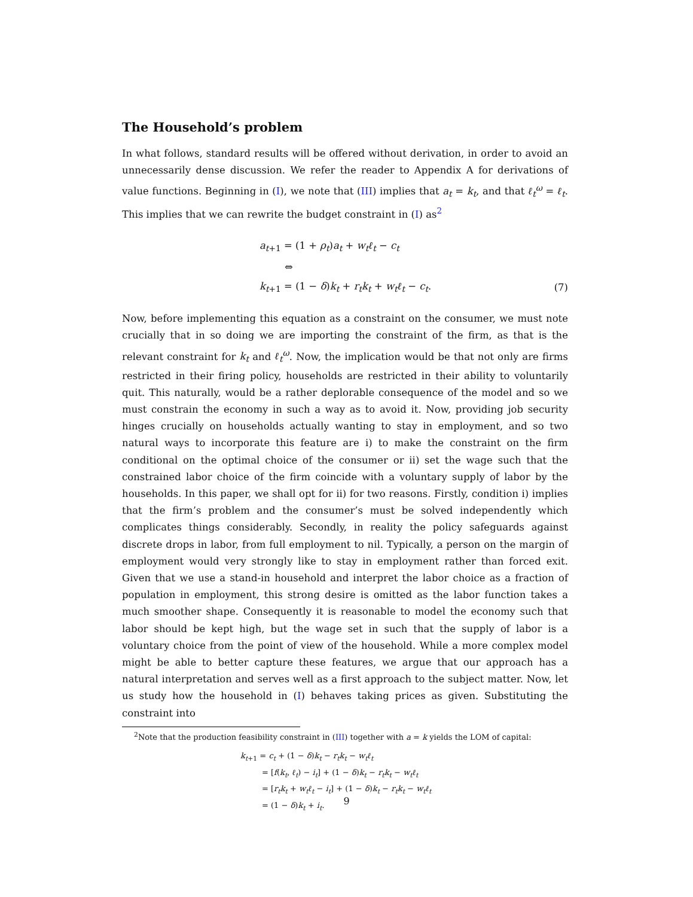The Household’s problem
In what follows, standard results will be offered without derivation, in order to avoid an unnecessarily dense discussion. We refer the reader to Appendix A for derivations of value functions. Beginning in (I), we note that (III) implies that a<sub>t</sub> = k<sub>t</sub>, and that ℓ<sub>t</sub><sup>ω</sup> = ℓ<sub>t</sub>. This implies that we can rewrite the budget constraint in (I) as<sup>2</sup>
a<sub>t+1</sub> = (1 + ρ<sub>t</sub>)a<sub>t</sub> + w<sub>t</sub>ℓ<sub>t</sub> − c<sub>t</sub>
⇔
k<sub>t+1</sub> = (1 − δ)k<sub>t</sub> + r<sub>t</sub>k<sub>t</sub> + w<sub>t</sub>ℓ<sub>t</sub> − c<sub>t</sub>. (7)
Now, before implementing this equation as a constraint on the consumer, we must note crucially that in so doing we are importing the constraint of the firm, as that is the relevant constraint for k<sub>t</sub> and ℓ<sub>t</sub><sup>ω</sup>. Now, the implication would be that not only are firms restricted in their firing policy, households are restricted in their ability to voluntarily quit. This naturally, would be a rather deplorable consequence of the model and so we must constrain the economy in such a way as to avoid it. Now, providing job security hinges crucially on households actually wanting to stay in employment, and so two natural ways to incorporate this feature are i) to make the constraint on the firm conditional on the optimal choice of the consumer or ii) set the wage such that the constrained labor choice of the firm coincide with a voluntary supply of labor by the households. In this paper, we shall opt for ii) for two reasons. Firstly, condition i) implies that the firm’s problem and the consumer’s must be solved independently which complicates things considerably. Secondly, in reality the policy safeguards against discrete drops in labor, from full employment to nil. Typically, a person on the margin of employment would very strongly like to stay in employment rather than forced exit. Given that we use a stand-in household and interpret the labor choice as a fraction of population in employment, this strong desire is omitted as the labor function takes a much smoother shape. Consequently it is reasonable to model the economy such that labor should be kept high, but the wage set in such that the supply of labor is a voluntary choice from the point of view of the household. While a more complex model might be able to better capture these features, we argue that our approach has a natural interpretation and serves well as a first approach to the subject matter. Now, let us study how the household in (I) behaves taking prices as given. Substituting the constraint into
<sup>2</sup> Note that the production feasibility constraint in (III) together with a = k yields the LOM of capital:
k<sub>t+1</sub> = c<sub>t</sub> + (1 − δ)k<sub>t</sub> − r<sub>t</sub>k<sub>t</sub> − w<sub>t</sub>ℓ<sub>t</sub>
= [f(k<sub>t</sub>, ℓ<sub>t</sub>) − i<sub>t</sub>] + (1 − δ)k<sub>t</sub> − r<sub>t</sub>k<sub>t</sub> − w<sub>t</sub>ℓ<sub>t</sub>
= [r<sub>t</sub>k<sub>t</sub> + w<sub>t</sub>ℓ<sub>t</sub> − i<sub>t</sub>] + (1 − δ)k<sub>t</sub> − r<sub>t</sub>k<sub>t</sub> − w<sub>t</sub>ℓ<sub>t</sub>
= (1 − δ)k<sub>t</sub> + i<sub>t</sub>.
9